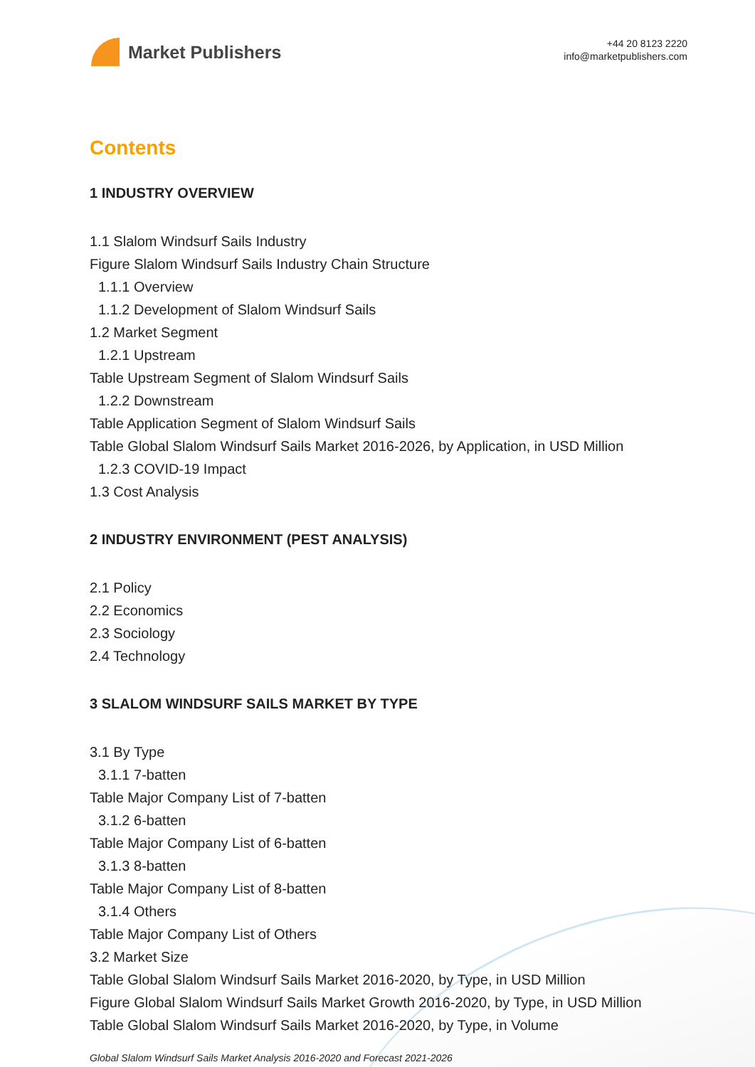Market Publishers
+44 20 8123 2220
info@marketpublishers.com
Contents
1 INDUSTRY OVERVIEW
1.1 Slalom Windsurf Sails Industry
Figure Slalom Windsurf Sails Industry Chain Structure
1.1.1 Overview
1.1.2 Development of Slalom Windsurf Sails
1.2 Market Segment
1.2.1 Upstream
Table Upstream Segment of Slalom Windsurf Sails
1.2.2 Downstream
Table Application Segment of Slalom Windsurf Sails
Table Global Slalom Windsurf Sails Market 2016-2026, by Application, in USD Million
1.2.3 COVID-19 Impact
1.3 Cost Analysis
2 INDUSTRY ENVIRONMENT (PEST ANALYSIS)
2.1 Policy
2.2 Economics
2.3 Sociology
2.4 Technology
3 SLALOM WINDSURF SAILS MARKET BY TYPE
3.1 By Type
3.1.1 7-batten
Table Major Company List of 7-batten
3.1.2 6-batten
Table Major Company List of 6-batten
3.1.3 8-batten
Table Major Company List of 8-batten
3.1.4 Others
Table Major Company List of Others
3.2 Market Size
Table Global Slalom Windsurf Sails Market 2016-2020, by Type, in USD Million
Figure Global Slalom Windsurf Sails Market Growth 2016-2020, by Type, in USD Million
Table Global Slalom Windsurf Sails Market 2016-2020, by Type, in Volume
Global Slalom Windsurf Sails Market Analysis 2016-2020 and Forecast 2021-2026